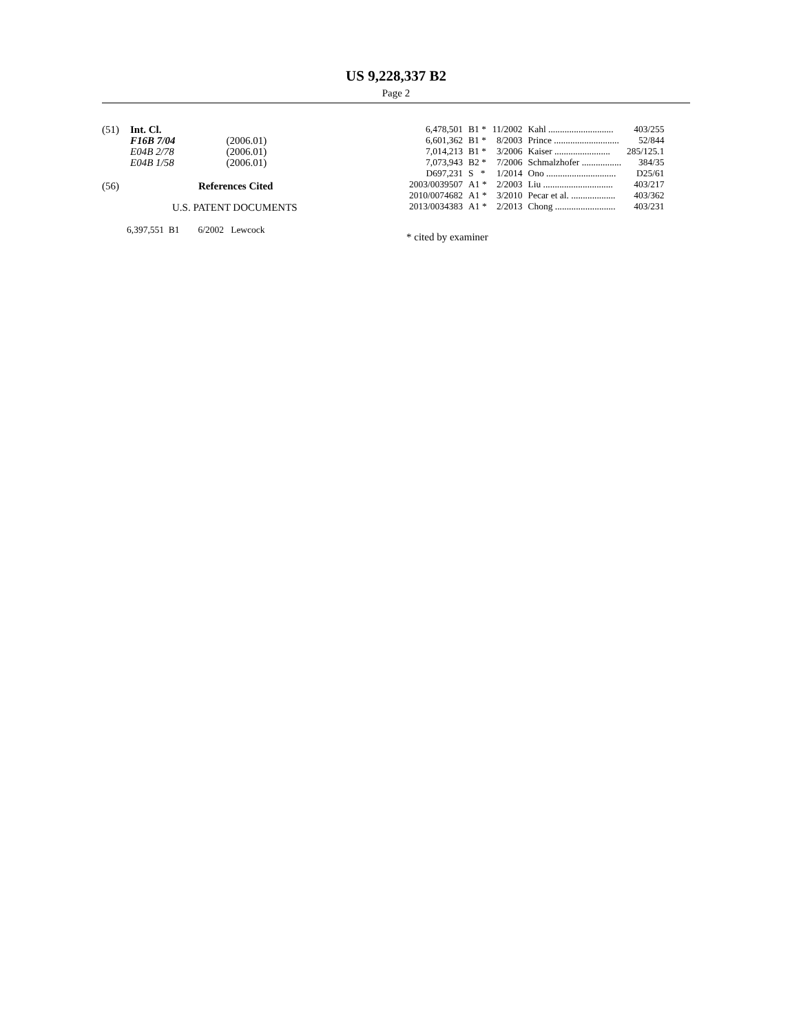US 9,228,337 B2
Page 2
| (51) | Int. Cl. | |
| | F16B 7/04 | (2006.01) |
| | E04B 2/78 | (2006.01) |
| | E04B 1/58 | (2006.01) |
(56) References Cited
U.S. PATENT DOCUMENTS
6,397,551 B1 6/2002 Lewcock
| 6,478,501 | B1 * | 11/2002 | Kahl ............................ | 403/255 |
| 6,601,362 | B1 * | 8/2003 | Prince ............................ | 52/844 |
| 7,014,213 | B1 * | 3/2006 | Kaiser ........................ | 285/125.1 |
| 7,073,943 | B2 * | 7/2006 | Schmalzhofer ................. | 384/35 |
| D697,231 | S * | 1/2014 | Ono .............................. | D25/61 |
| 2003/0039507 | A1 * | 2/2003 | Liu .............................. | 403/217 |
| 2010/0074682 | A1 * | 3/2010 | Pecar et al. ................... | 403/362 |
| 2013/0034383 | A1 * | 2/2013 | Chong .......................... | 403/231 |
* cited by examiner